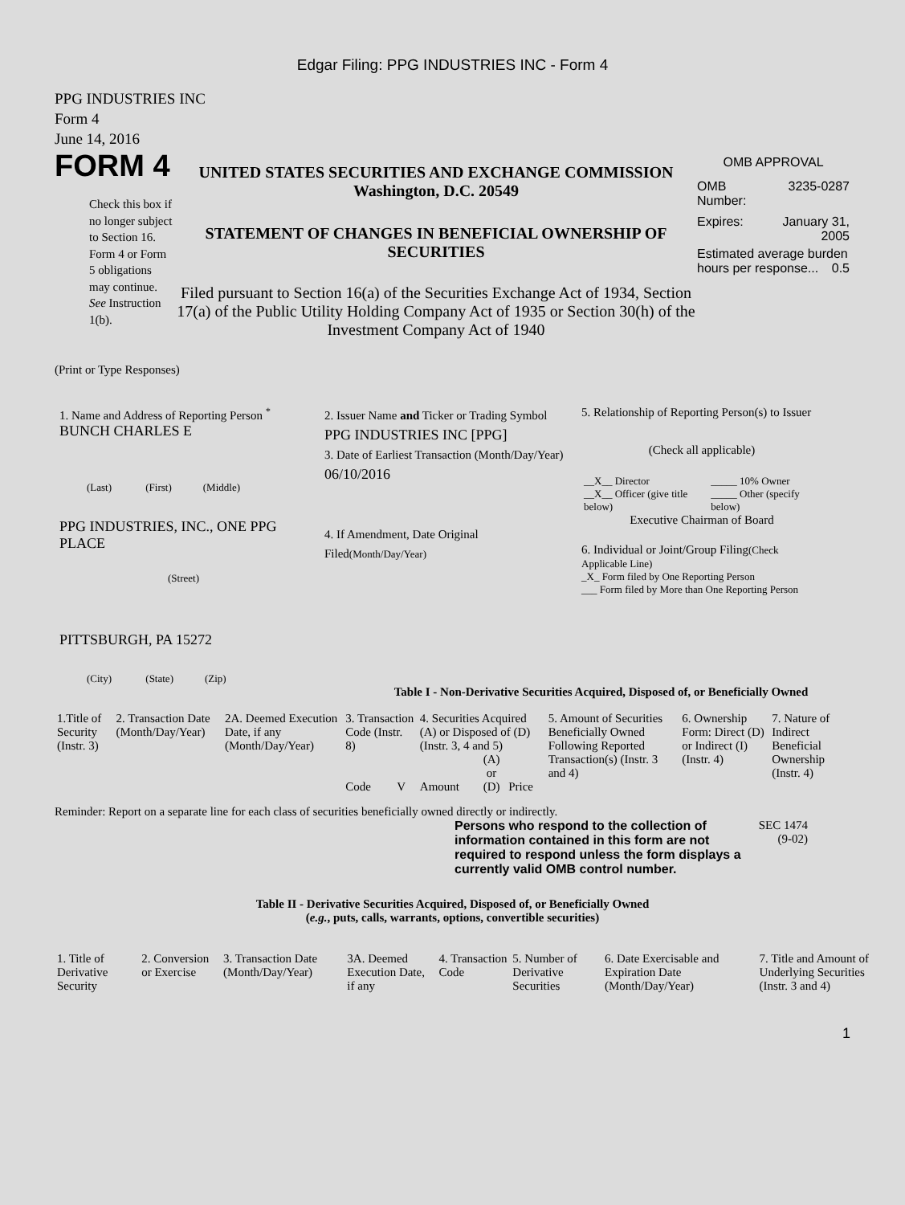Edgar Filing: PPG INDUSTRIES INC - Form 4
PPG INDUSTRIES INC
Form 4
June 14, 2016
FORM 4
Check this box if no longer subject to Section 16. Form 4 or Form 5 obligations may continue. See Instruction 1(b).
UNITED STATES SECURITIES AND EXCHANGE COMMISSION
Washington, D.C. 20549
STATEMENT OF CHANGES IN BENEFICIAL OWNERSHIP OF SECURITIES
Filed pursuant to Section 16(a) of the Securities Exchange Act of 1934, Section 17(a) of the Public Utility Holding Company Act of 1935 or Section 30(h) of the Investment Company Act of 1940
OMB APPROVAL
OMB
Number: 3235-0287
Expires: January 31,
2005
Estimated average burden hours per response... 0.5
(Print or Type Responses)
1. Name and Address of Reporting Person <sup>*</sup>
BUNCH CHARLES E
(Last) (First) (Middle)
PPG INDUSTRIES, INC., ONE PPG PLACE
(Street)
PITTSBURGH, PA 15272
(City) (State) (Zip)
2. Issuer Name and Ticker or Trading Symbol
PPG INDUSTRIES INC [PPG]
3. Date of Earliest Transaction (Month/Day/Year)
06/10/2016
4. If Amendment, Date Original Filed(Month/Day/Year)
5. Relationship of Reporting Person(s) to Issuer
(Check all applicable)
| __X__ Director | _____ 10% Owner |
| __X__ Officer (give title below) | _____ Other (specify below) |
Executive Chairman of Board
6. Individual or Joint/Group Filing(Check Applicable Line)
_X_ Form filed by One Reporting Person
___ Form filed by More than One Reporting Person
Table I - Non-Derivative Securities Acquired, Disposed of, or Beneficially Owned
| 1.Title of Security (Instr. 3) | 2. Transaction Date (Month/Day/Year) | 2A. Deemed Execution Date, if any (Month/Day/Year) | 3. Transaction Code (Instr. 8) | | 4. Securities Acquired (A) or Disposed of (D) (Instr. 3, 4 and 5) | | | 5. Amount of Securities Beneficially Owned Following Reported Transaction(s) (Instr. 3 and 4) | 6. Ownership Form: Direct (D) or Indirect (I) (Instr. 4) | 7. Nature of Indirect Beneficial Ownership (Instr. 4) |
| | | | Code | V | Amount | (A) or (D) | Price | | | |
Reminder: Report on a separate line for each class of securities beneficially owned directly or indirectly.
Persons who respond to the collection of information contained in this form are not required to respond unless the form displays a currently valid OMB control number.
SEC 1474
(9-02)
Table II - Derivative Securities Acquired, Disposed of, or Beneficially Owned
(e.g., puts, calls, warrants, options, convertible securities)
| 1. Title of Derivative Security | 2. Conversion or Exercise | 3. Transaction Date (Month/Day/Year) | 3A. Deemed Execution Date, if any | 4. Transaction Code | 5. Number of Derivative Securities | 6. Date Exercisable and Expiration Date (Month/Day/Year) | 7. Title and Amount of Underlying Securities (Instr. 3 and 4) |
1